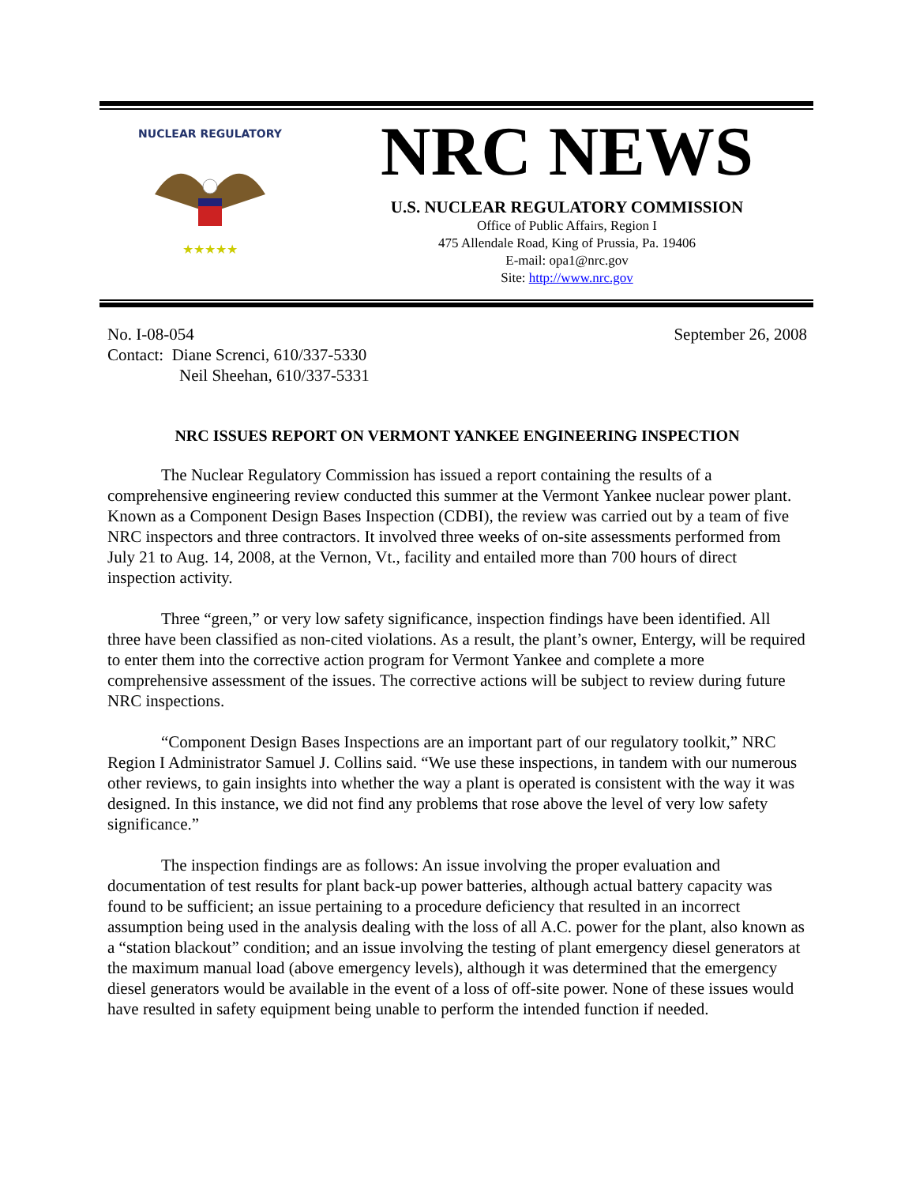★★★★★
NUCLEAR REGULATORY
NRC NEWS
U.S. NUCLEAR REGULATORY COMMISSION
Office of Public Affairs, Region I
475 Allendale Road, King of Prussia, Pa. 19406
E-mail: opa1@nrc.gov
Site: http://www.nrc.gov
No. I-08-054
Contact: Diane Screnci, 610/337-5330
Neil Sheehan, 610/337-5331
September 26, 2008
NRC ISSUES REPORT ON VERMONT YANKEE ENGINEERING INSPECTION
The Nuclear Regulatory Commission has issued a report containing the results of a comprehensive engineering review conducted this summer at the Vermont Yankee nuclear power plant. Known as a Component Design Bases Inspection (CDBI), the review was carried out by a team of five NRC inspectors and three contractors. It involved three weeks of on-site assessments performed from July 21 to Aug. 14, 2008, at the Vernon, Vt., facility and entailed more than 700 hours of direct inspection activity.
Three “green,” or very low safety significance, inspection findings have been identified. All three have been classified as non-cited violations. As a result, the plant’s owner, Entergy, will be required to enter them into the corrective action program for Vermont Yankee and complete a more comprehensive assessment of the issues. The corrective actions will be subject to review during future NRC inspections.
“Component Design Bases Inspections are an important part of our regulatory toolkit,” NRC Region I Administrator Samuel J. Collins said. “We use these inspections, in tandem with our numerous other reviews, to gain insights into whether the way a plant is operated is consistent with the way it was designed. In this instance, we did not find any problems that rose above the level of very low safety significance.”
The inspection findings are as follows: An issue involving the proper evaluation and documentation of test results for plant back-up power batteries, although actual battery capacity was found to be sufficient; an issue pertaining to a procedure deficiency that resulted in an incorrect assumption being used in the analysis dealing with the loss of all A.C. power for the plant, also known as a “station blackout” condition; and an issue involving the testing of plant emergency diesel generators at the maximum manual load (above emergency levels), although it was determined that the emergency diesel generators would be available in the event of a loss of off-site power. None of these issues would have resulted in safety equipment being unable to perform the intended function if needed.